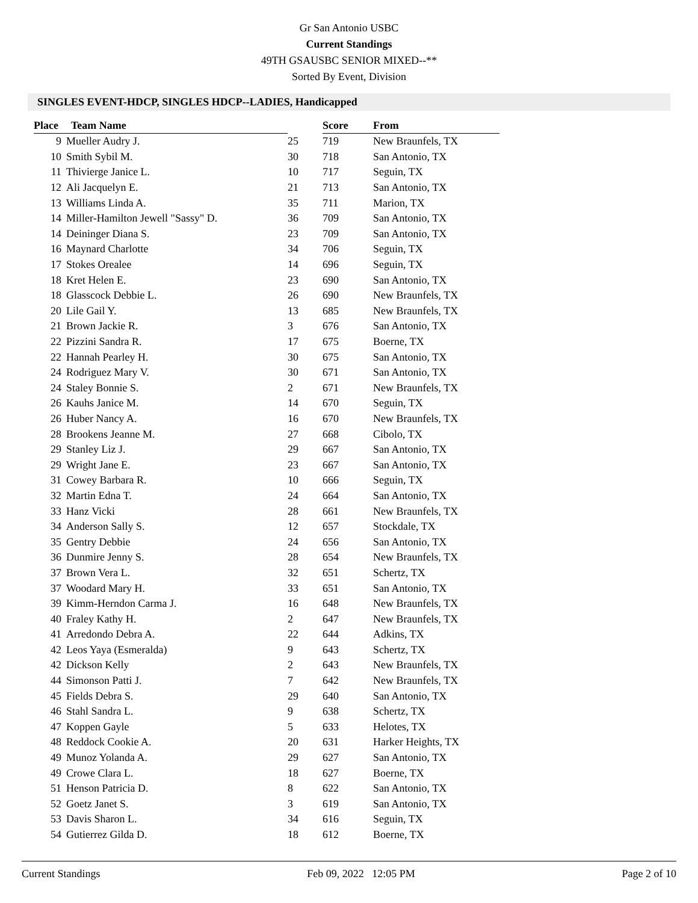Gr San Antonio USBC
Current Standings
49TH GSAUSBC SENIOR MIXED--**
Sorted By Event, Division
SINGLES EVENT-HDCP, SINGLES HDCP--LADIES, Handicapped
| Place | Team Name | | Score | From |
| --- | --- | --- | --- | --- |
| 9 | Mueller Audry J. | 25 | 719 | New Braunfels, TX |
| 10 | Smith Sybil M. | 30 | 718 | San Antonio, TX |
| 11 | Thivierge Janice L. | 10 | 717 | Seguin, TX |
| 12 | Ali Jacquelyn E. | 21 | 713 | San Antonio, TX |
| 13 | Williams Linda A. | 35 | 711 | Marion, TX |
| 14 | Miller-Hamilton Jewell "Sassy" D. | 36 | 709 | San Antonio, TX |
| 14 | Deininger Diana S. | 23 | 709 | San Antonio, TX |
| 16 | Maynard Charlotte | 34 | 706 | Seguin, TX |
| 17 | Stokes Orealee | 14 | 696 | Seguin, TX |
| 18 | Kret Helen E. | 23 | 690 | San Antonio, TX |
| 18 | Glasscock Debbie L. | 26 | 690 | New Braunfels, TX |
| 20 | Lile Gail Y. | 13 | 685 | New Braunfels, TX |
| 21 | Brown Jackie R. | 3 | 676 | San Antonio, TX |
| 22 | Pizzini Sandra R. | 17 | 675 | Boerne, TX |
| 22 | Hannah Pearley H. | 30 | 675 | San Antonio, TX |
| 24 | Rodriguez Mary V. | 30 | 671 | San Antonio, TX |
| 24 | Staley Bonnie S. | 2 | 671 | New Braunfels, TX |
| 26 | Kauhs Janice M. | 14 | 670 | Seguin, TX |
| 26 | Huber Nancy A. | 16 | 670 | New Braunfels, TX |
| 28 | Brookens Jeanne M. | 27 | 668 | Cibolo, TX |
| 29 | Stanley Liz J. | 29 | 667 | San Antonio, TX |
| 29 | Wright Jane E. | 23 | 667 | San Antonio, TX |
| 31 | Cowey Barbara R. | 10 | 666 | Seguin, TX |
| 32 | Martin Edna T. | 24 | 664 | San Antonio, TX |
| 33 | Hanz Vicki | 28 | 661 | New Braunfels, TX |
| 34 | Anderson Sally S. | 12 | 657 | Stockdale, TX |
| 35 | Gentry Debbie | 24 | 656 | San Antonio, TX |
| 36 | Dunmire Jenny S. | 28 | 654 | New Braunfels, TX |
| 37 | Brown Vera L. | 32 | 651 | Schertz, TX |
| 37 | Woodard Mary H. | 33 | 651 | San Antonio, TX |
| 39 | Kimm-Herndon Carma J. | 16 | 648 | New Braunfels, TX |
| 40 | Fraley Kathy H. | 2 | 647 | New Braunfels, TX |
| 41 | Arredondo Debra A. | 22 | 644 | Adkins, TX |
| 42 | Leos Yaya (Esmeralda) | 9 | 643 | Schertz, TX |
| 42 | Dickson Kelly | 2 | 643 | New Braunfels, TX |
| 44 | Simonson Patti J. | 7 | 642 | New Braunfels, TX |
| 45 | Fields Debra S. | 29 | 640 | San Antonio, TX |
| 46 | Stahl Sandra L. | 9 | 638 | Schertz, TX |
| 47 | Koppen Gayle | 5 | 633 | Helotes, TX |
| 48 | Reddock Cookie A. | 20 | 631 | Harker Heights, TX |
| 49 | Munoz Yolanda A. | 29 | 627 | San Antonio, TX |
| 49 | Crowe Clara L. | 18 | 627 | Boerne, TX |
| 51 | Henson Patricia D. | 8 | 622 | San Antonio, TX |
| 52 | Goetz Janet S. | 3 | 619 | San Antonio, TX |
| 53 | Davis Sharon L. | 34 | 616 | Seguin, TX |
| 54 | Gutierrez Gilda D. | 18 | 612 | Boerne, TX |
Current Standings Feb 09, 2022 12:05 PM Page 2 of 10